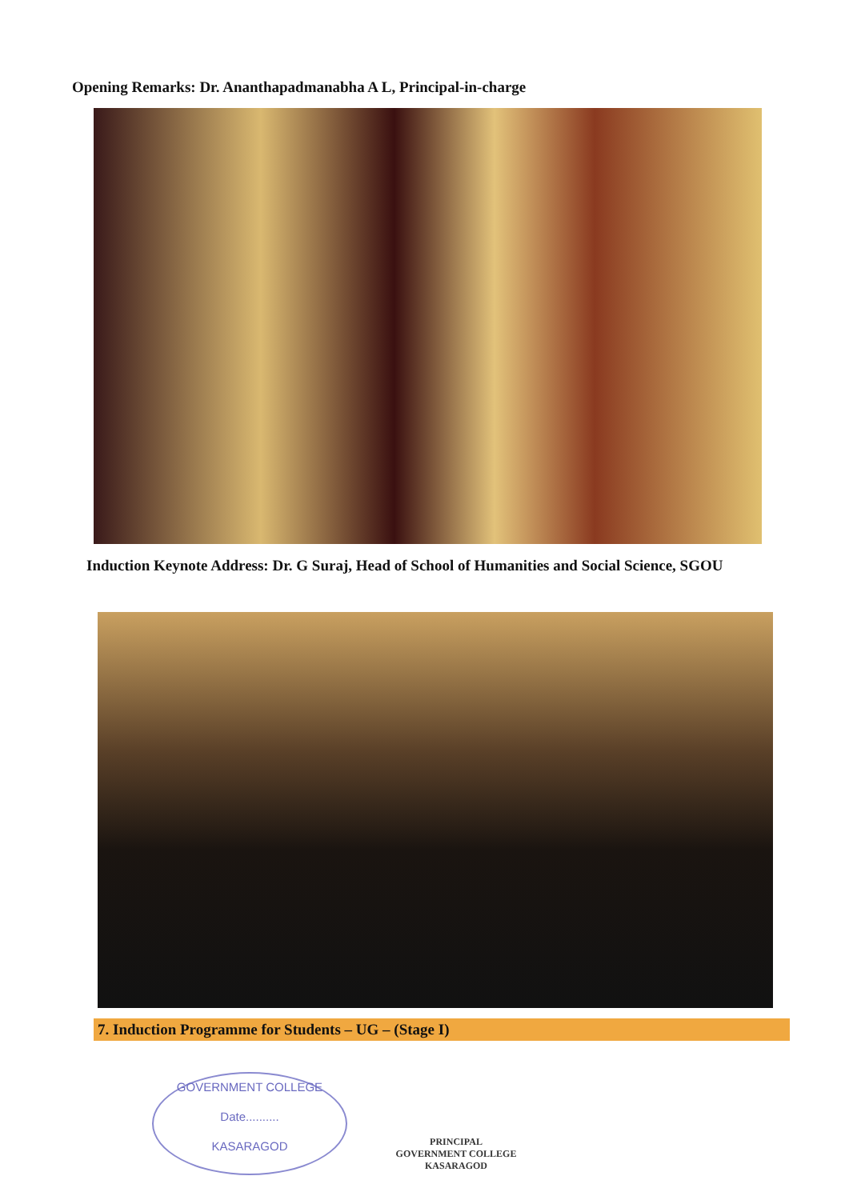Opening Remarks: Dr. Ananthapadmanabha A L, Principal-in-charge
Induction Keynote Address: Dr. G Suraj, Head of School of Humanities and Social Science, SGOU
7. Induction Programme for Students – UG – (Stage I)
GOVERNMENT COLLEGE
Date..........
KASARAGOD
PRINCIPAL
GOVERNMENT COLLEGE
KASARAGOD